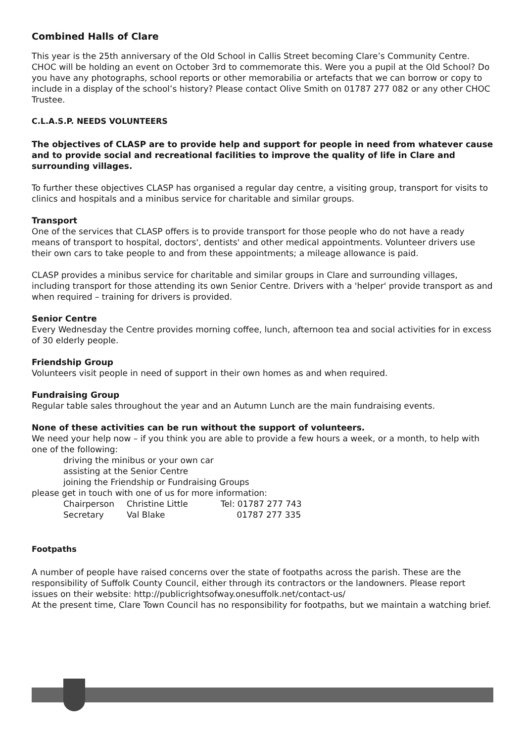Combined Halls of Clare
This year is the 25th anniversary of the Old School in Callis Street becoming Clare’s Community Centre. CHOC will be holding an event on October 3rd to commemorate this. Were you a pupil at the Old School? Do you have any photographs, school reports or other memorabilia or artefacts that we can borrow or copy to include in a display of the school’s history? Please contact Olive Smith on 01787 277 082 or any other CHOC Trustee.
C.L.A.S.P. NEEDS VOLUNTEERS
The objectives of CLASP are to provide help and support for people in need from whatever cause and to provide social and recreational facilities to improve the quality of life in Clare and surrounding villages.
To further these objectives CLASP has organised a regular day centre, a visiting group, transport for visits to clinics and hospitals and a minibus service for charitable and similar groups.
Transport
One of the services that CLASP offers is to provide transport for those people who do not have a ready means of transport to hospital, doctors', dentists' and other medical appointments. Volunteer drivers use their own cars to take people to and from these appointments; a mileage allowance is paid.
CLASP provides a minibus service for charitable and similar groups in Clare and surrounding villages, including transport for those attending its own Senior Centre. Drivers with a 'helper' provide transport as and when required – training for drivers is provided.
Senior Centre
Every Wednesday the Centre provides morning coffee, lunch, afternoon tea and social activities for in excess of 30 elderly people.
Friendship Group
Volunteers visit people in need of support in their own homes as and when required.
Fundraising Group
Regular table sales throughout the year and an Autumn Lunch are the main fundraising events.
None of these activities can be run without the support of volunteers.
We need your help now – if you think you are able to provide a few hours a week, or a month, to help with one of the following:
driving the minibus or your own car
assisting at the Senior Centre
joining the Friendship or Fundraising Groups
please get in touch with one of us for more information:
Chairperson Christine Little Tel: 01787 277 743
Secretary Val Blake 01787 277 335
Footpaths
A number of people have raised concerns over the state of footpaths across the parish. These are the responsibility of Suffolk County Council, either through its contractors or the landowners. Please report issues on their website: http://publicrightsofway.onesuffolk.net/contact-us/
At the present time, Clare Town Council has no responsibility for footpaths, but we maintain a watching brief.